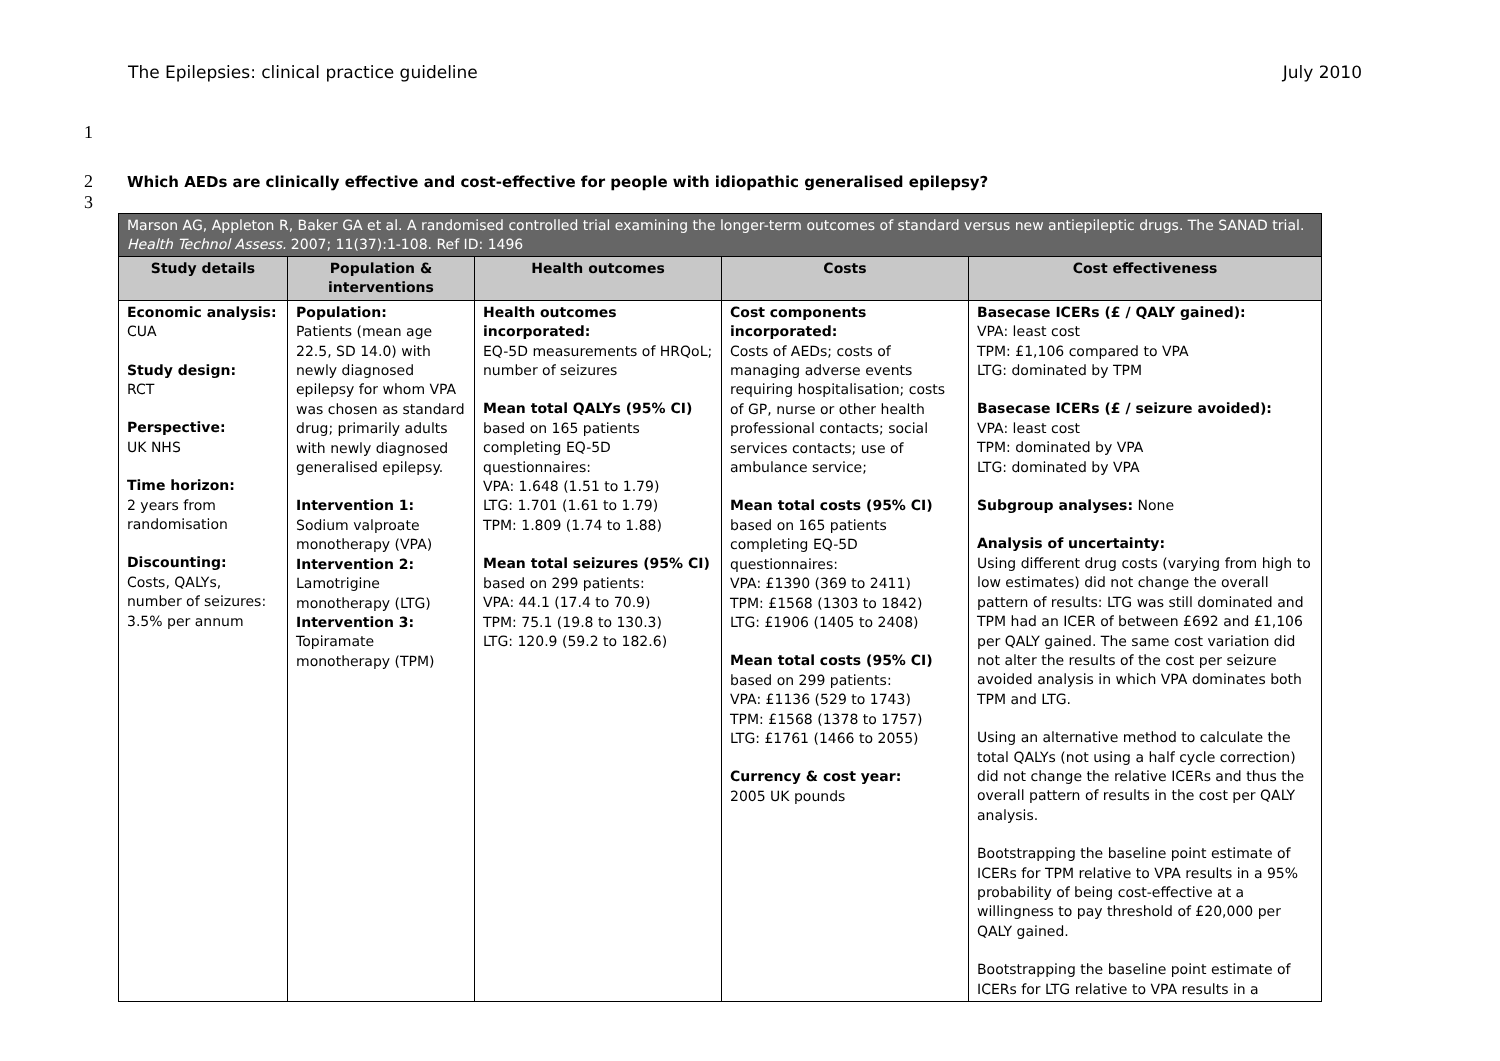The Epilepsies: clinical practice guideline July 2010
1
2 Which AEDs are clinically effective and cost-effective for people with idiopathic generalised epilepsy?
3
| Marson AG, Appleton R, Baker GA et al. A randomised controlled trial examining the longer-term outcomes of standard versus new antiepileptic drugs. The SANAD trial. Health Technol Assess. 2007; 11(37):1-108. Ref ID: 1496 | | | | |
| --- | --- | --- | --- | --- |
| Study details | Population & interventions | Health outcomes | Costs | Cost effectiveness |
| Economic analysis: CUA Study design: RCT Perspective: UK NHS Time horizon: 2 years from randomisation Discounting: Costs, QALYs, number of seizures: 3.5% per annum | Population: Patients (mean age 22.5, SD 14.0) with newly diagnosed epilepsy for whom VPA was chosen as standard drug; primarily adults with newly diagnosed generalised epilepsy. Intervention 1: Sodium valproate monotherapy (VPA) Intervention 2: Lamotrigine monotherapy (LTG) Intervention 3: Topiramate monotherapy (TPM) | Health outcomes incorporated: EQ-5D measurements of HRQoL; number of seizures Mean total QALYs (95% CI) based on 165 patients completing EQ-5D questionnaires: VPA: 1.648 (1.51 to 1.79) LTG: 1.701 (1.61 to 1.79) TPM: 1.809 (1.74 to 1.88) Mean total seizures (95% CI) based on 299 patients: VPA: 44.1 (17.4 to 70.9) TPM: 75.1 (19.8 to 130.3) LTG: 120.9 (59.2 to 182.6) | Cost components incorporated: Costs of AEDs; costs of managing adverse events requiring hospitalisation; costs of GP, nurse or other health professional contacts; social services contacts; use of ambulance service; Mean total costs (95% CI) based on 165 patients completing EQ-5D questionnaires: VPA: £1390 (369 to 2411) TPM: £1568 (1303 to 1842) LTG: £1906 (1405 to 2408) Mean total costs (95% CI) based on 299 patients: VPA: £1136 (529 to 1743) TPM: £1568 (1378 to 1757) LTG: £1761 (1466 to 2055) Currency & cost year: 2005 UK pounds | Basecase ICERs (£ / QALY gained): VPA: least cost TPM: £1,106 compared to VPA LTG: dominated by TPM Basecase ICERs (£ / seizure avoided): VPA: least cost TPM: dominated by VPA LTG: dominated by VPA Subgroup analyses: None Analysis of uncertainty: Using different drug costs (varying from high to low estimates) did not change the overall pattern of results: LTG was still dominated and TPM had an ICER of between £692 and £1,106 per QALY gained. The same cost variation did not alter the results of the cost per seizure avoided analysis in which VPA dominates both TPM and LTG. Using an alternative method to calculate the total QALYs (not using a half cycle correction) did not change the relative ICERs and thus the overall pattern of results in the cost per QALY analysis. Bootstrapping the baseline point estimate of ICERs for TPM relative to VPA results in a 95% probability of being cost-effective at a willingness to pay threshold of £20,000 per QALY gained. Bootstrapping the baseline point estimate of ICERs for LTG relative to VPA results in a |